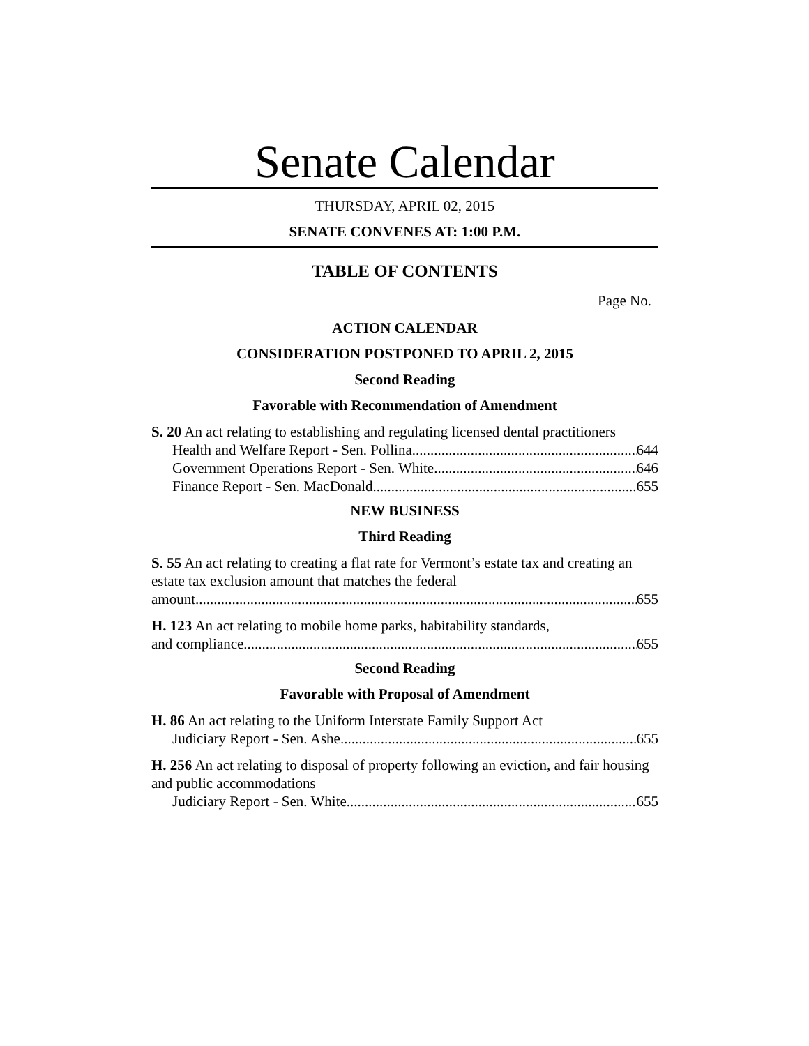Senate Calendar
THURSDAY, APRIL 02, 2015
SENATE CONVENES AT: 1:00 P.M.
TABLE OF CONTENTS
Page No.
ACTION CALENDAR
CONSIDERATION POSTPONED TO APRIL 2, 2015
Second Reading
Favorable with Recommendation of Amendment
S. 20 An act relating to establishing and regulating licensed dental practitioners
Health and Welfare Report - Sen. Pollina 644
Government Operations Report - Sen. White 646
Finance Report - Sen. MacDonald 655
NEW BUSINESS
Third Reading
S. 55 An act relating to creating a flat rate for Vermont’s estate tax and creating an estate tax exclusion amount that matches the federal
amount 655
H. 123 An act relating to mobile home parks, habitability standards,
and compliance 655
Second Reading
Favorable with Proposal of Amendment
H. 86 An act relating to the Uniform Interstate Family Support Act
Judiciary Report - Sen. Ashe 655
H. 256 An act relating to disposal of property following an eviction, and fair housing and public accommodations
Judiciary Report - Sen. White 655